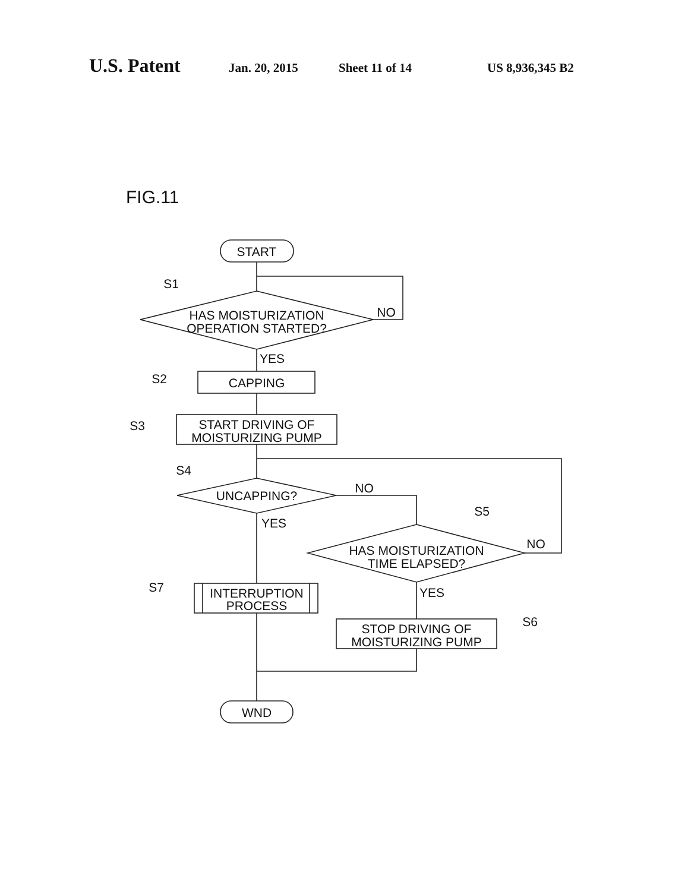U.S. Patent
Jan. 20, 2015 Sheet 11 of 14 US 8,936,345 B2
FIG.11
START
S1
HAS MOISTURIZATION
OPERATION STARTED?
NO
YES
S2
CAPPING
S3
START DRIVING OF
MOISTURIZING PUMP
S4
UNCAPPING?
NO
YES
S5
HAS MOISTURIZATION
TIME ELAPSED?
NO
YES
S7
INTERRUPTION
PROCESS
S6
STOP DRIVING OF
MOISTURIZING PUMP
WND